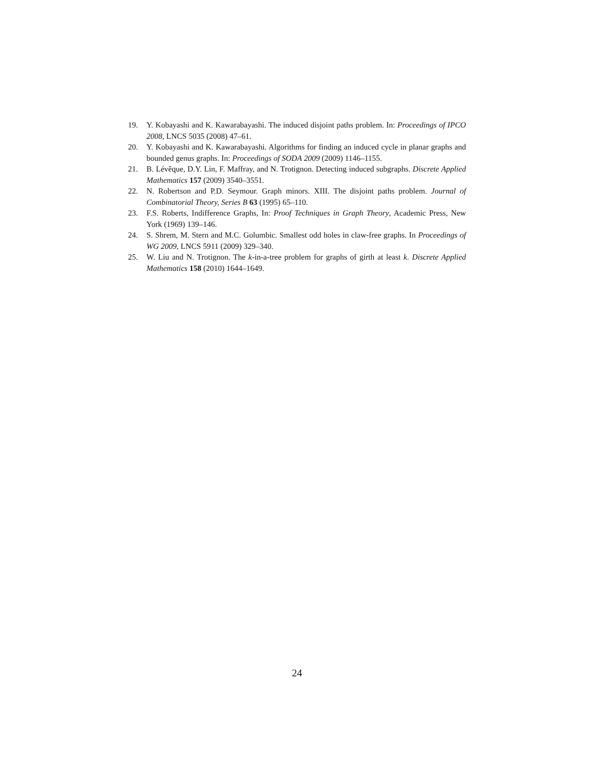19. Y. Kobayashi and K. Kawarabayashi. The induced disjoint paths problem. In: Proceedings of IPCO 2008, LNCS 5035 (2008) 47–61.
20. Y. Kobayashi and K. Kawarabayashi. Algorithms for finding an induced cycle in planar graphs and bounded genus graphs. In: Proceedings of SODA 2009 (2009) 1146–1155.
21. B. Lévêque, D.Y. Lin, F. Maffray, and N. Trotignon. Detecting induced subgraphs. Discrete Applied Mathematics 157 (2009) 3540–3551.
22. N. Robertson and P.D. Seymour. Graph minors. XIII. The disjoint paths problem. Journal of Combinatorial Theory, Series B 63 (1995) 65–110.
23. F.S. Roberts, Indifference Graphs, In: Proof Techniques in Graph Theory, Academic Press, New York (1969) 139–146.
24. S. Shrem, M. Stern and M.C. Golumbic. Smallest odd holes in claw-free graphs. In Proceedings of WG 2009, LNCS 5911 (2009) 329–340.
25. W. Liu and N. Trotignon. The k-in-a-tree problem for graphs of girth at least k. Discrete Applied Mathematics 158 (2010) 1644–1649.
24